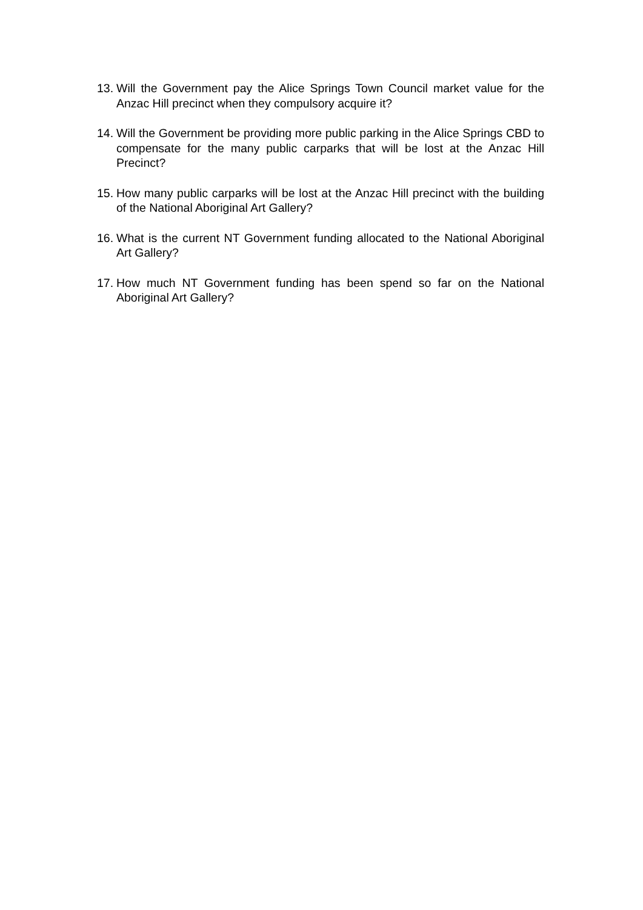13. Will the Government pay the Alice Springs Town Council market value for the Anzac Hill precinct when they compulsory acquire it?
14. Will the Government be providing more public parking in the Alice Springs CBD to compensate for the many public carparks that will be lost at the Anzac Hill Precinct?
15. How many public carparks will be lost at the Anzac Hill precinct with the building of the National Aboriginal Art Gallery?
16. What is the current NT Government funding allocated to the National Aboriginal Art Gallery?
17. How much NT Government funding has been spend so far on the National Aboriginal Art Gallery?